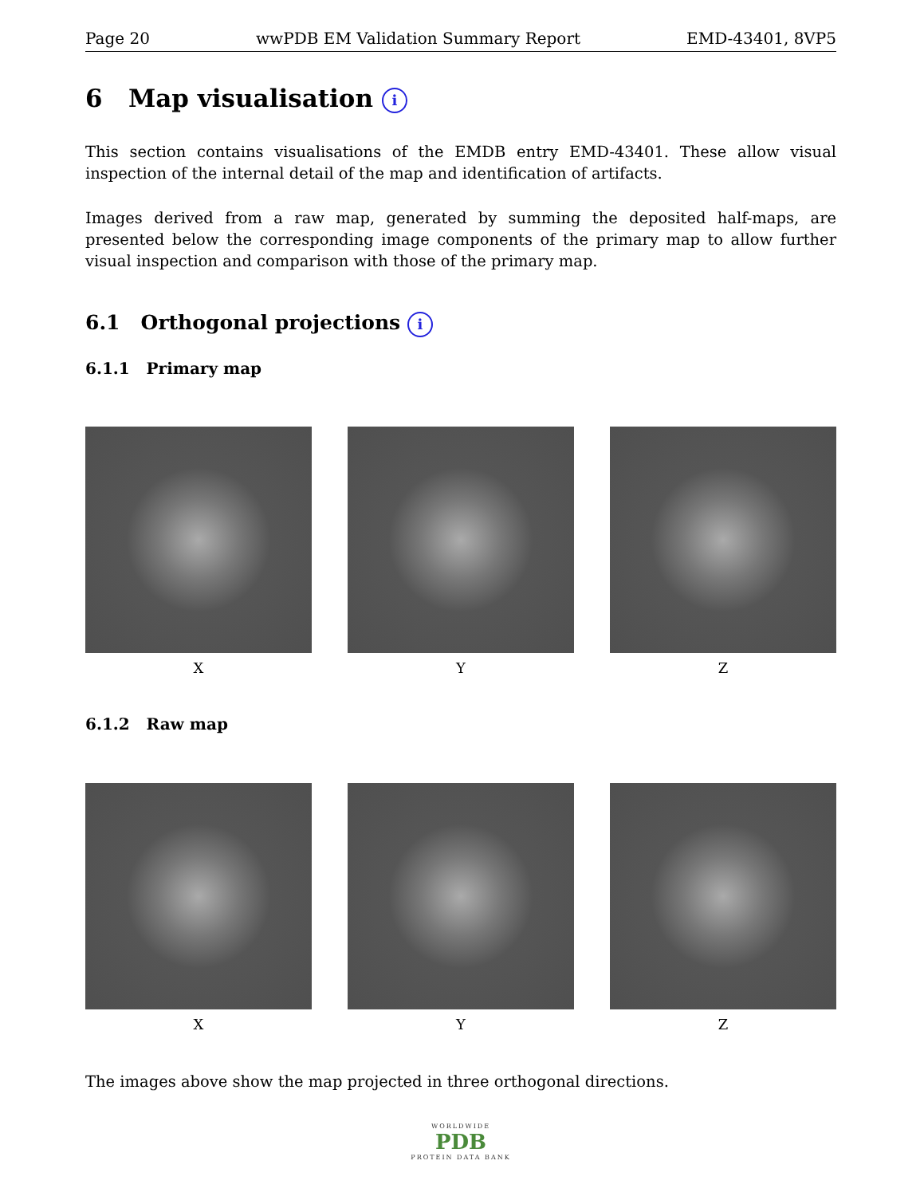Page 20 wwPDB EM Validation Summary Report EMD-43401, 8VP5
6 Map visualisation i
This section contains visualisations of the EMDB entry EMD-43401. These allow visual inspection of the internal detail of the map and identification of artifacts.
Images derived from a raw map, generated by summing the deposited half-maps, are presented below the corresponding image components of the primary map to allow further visual inspection and comparison with those of the primary map.
6.1 Orthogonal projections i
6.1.1 Primary map
X Y Z
6.1.2 Raw map
X Y Z
The images above show the map projected in three orthogonal directions.
WORLDWIDE
PDB
PROTEIN DATA BANK